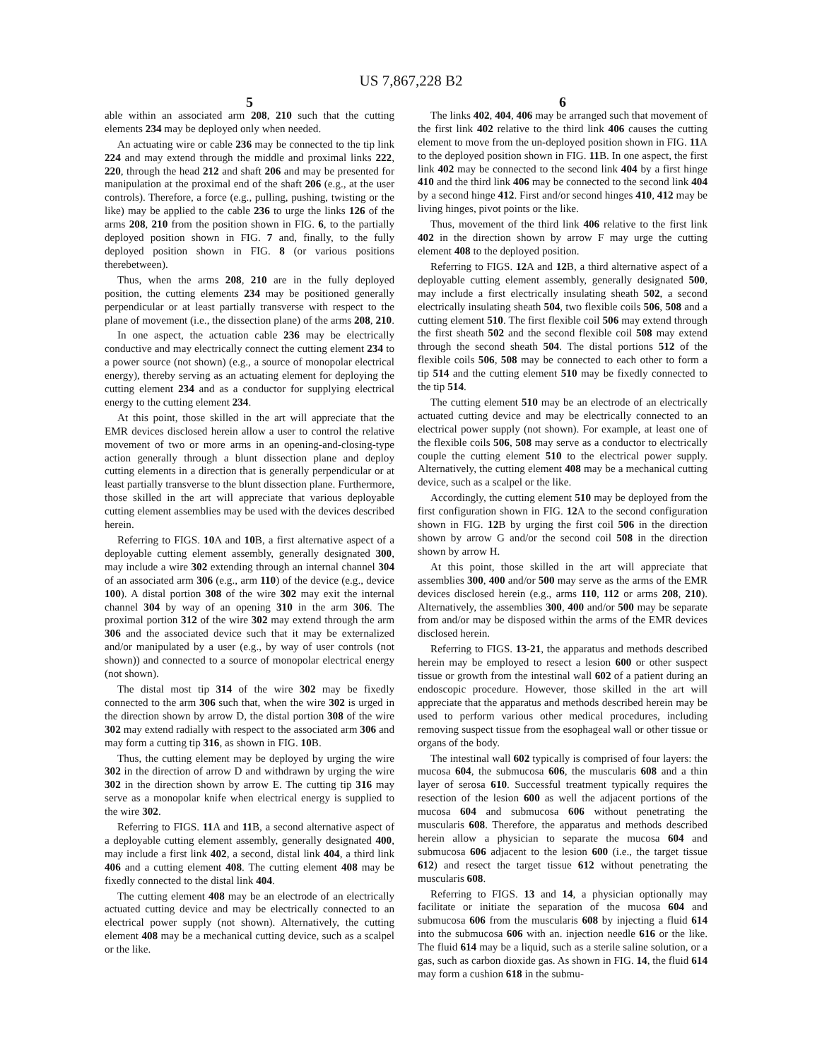US 7,867,228 B2
5
able within an associated arm 208, 210 such that the cutting elements 234 may be deployed only when needed.
An actuating wire or cable 236 may be connected to the tip link 224 and may extend through the middle and proximal links 222, 220, through the head 212 and shaft 206 and may be presented for manipulation at the proximal end of the shaft 206 (e.g., at the user controls). Therefore, a force (e.g., pulling, pushing, twisting or the like) may be applied to the cable 236 to urge the links 126 of the arms 208, 210 from the position shown in FIG. 6, to the partially deployed position shown in FIG. 7 and, finally, to the fully deployed position shown in FIG. 8 (or various positions therebetween).
Thus, when the arms 208, 210 are in the fully deployed position, the cutting elements 234 may be positioned generally perpendicular or at least partially transverse with respect to the plane of movement (i.e., the dissection plane) of the arms 208, 210.
In one aspect, the actuation cable 236 may be electrically conductive and may electrically connect the cutting element 234 to a power source (not shown) (e.g., a source of monopolar electrical energy), thereby serving as an actuating element for deploying the cutting element 234 and as a conductor for supplying electrical energy to the cutting element 234.
At this point, those skilled in the art will appreciate that the EMR devices disclosed herein allow a user to control the relative movement of two or more arms in an opening-and-closing-type action generally through a blunt dissection plane and deploy cutting elements in a direction that is generally perpendicular or at least partially transverse to the blunt dissection plane. Furthermore, those skilled in the art will appreciate that various deployable cutting element assemblies may be used with the devices described herein.
Referring to FIGS. 10 A and 10 B, a first alternative aspect of a deployable cutting element assembly, generally designated 300, may include a wire 302 extending through an internal channel 304 of an associated arm 306 (e.g., arm 110) of the device (e.g., device 100). A distal portion 308 of the wire 302 may exit the internal channel 304 by way of an opening 310 in the arm 306. The proximal portion 312 of the wire 302 may extend through the arm 306 and the associated device such that it may be externalized and/or manipulated by a user (e.g., by way of user controls (not shown)) and connected to a source of monopolar electrical energy (not shown).
The distal most tip 314 of the wire 302 may be fixedly connected to the arm 306 such that, when the wire 302 is urged in the direction shown by arrow D, the distal portion 308 of the wire 302 may extend radially with respect to the associated arm 306 and may form a cutting tip 316, as shown in FIG. 10 B.
Thus, the cutting element may be deployed by urging the wire 302 in the direction of arrow D and withdrawn by urging the wire 302 in the direction shown by arrow E. The cutting tip 316 may serve as a monopolar knife when electrical energy is supplied to the wire 302.
Referring to FIGS. 11 A and 11 B, a second alternative aspect of a deployable cutting element assembly, generally designated 400, may include a first link 402, a second, distal link 404, a third link 406 and a cutting element 408. The cutting element 408 may be fixedly connected to the distal link 404.
The cutting element 408 may be an electrode of an electrically actuated cutting device and may be electrically connected to an electrical power supply (not shown). Alternatively, the cutting element 408 may be a mechanical cutting device, such as a scalpel or the like.
6
The links 402, 404, 406 may be arranged such that movement of the first link 402 relative to the third link 406 causes the cutting element to move from the un-deployed position shown in FIG. 11 A to the deployed position shown in FIG. 11 B. In one aspect, the first link 402 may be connected to the second link 404 by a first hinge 410 and the third link 406 may be connected to the second link 404 by a second hinge 412. First and/or second hinges 410, 412 may be living hinges, pivot points or the like.
Thus, movement of the third link 406 relative to the first link 402 in the direction shown by arrow F may urge the cutting element 408 to the deployed position.
Referring to FIGS. 12 A and 12 B, a third alternative aspect of a deployable cutting element assembly, generally designated 500, may include a first electrically insulating sheath 502, a second electrically insulating sheath 504, two flexible coils 506, 508 and a cutting element 510. The first flexible coil 506 may extend through the first sheath 502 and the second flexible coil 508 may extend through the second sheath 504. The distal portions 512 of the flexible coils 506, 508 may be connected to each other to form a tip 514 and the cutting element 510 may be fixedly connected to the tip 514.
The cutting element 510 may be an electrode of an electrically actuated cutting device and may be electrically connected to an electrical power supply (not shown). For example, at least one of the flexible coils 506, 508 may serve as a conductor to electrically couple the cutting element 510 to the electrical power supply. Alternatively, the cutting element 408 may be a mechanical cutting device, such as a scalpel or the like.
Accordingly, the cutting element 510 may be deployed from the first configuration shown in FIG. 12 A to the second configuration shown in FIG. 12 B by urging the first coil 506 in the direction shown by arrow G and/or the second coil 508 in the direction shown by arrow H.
At this point, those skilled in the art will appreciate that assemblies 300, 400 and/or 500 may serve as the arms of the EMR devices disclosed herein (e.g., arms 110, 112 or arms 208, 210). Alternatively, the assemblies 300, 400 and/or 500 may be separate from and/or may be disposed within the arms of the EMR devices disclosed herein.
Referring to FIGS. 13-21, the apparatus and methods described herein may be employed to resect a lesion 600 or other suspect tissue or growth from the intestinal wall 602 of a patient during an endoscopic procedure. However, those skilled in the art will appreciate that the apparatus and methods described herein may be used to perform various other medical procedures, including removing suspect tissue from the esophageal wall or other tissue or organs of the body.
The intestinal wall 602 typically is comprised of four layers: the mucosa 604, the submucosa 606, the muscularis 608 and a thin layer of serosa 610. Successful treatment typically requires the resection of the lesion 600 as well the adjacent portions of the mucosa 604 and submucosa 606 without penetrating the muscularis 608. Therefore, the apparatus and methods described herein allow a physician to separate the mucosa 604 and submucosa 606 adjacent to the lesion 600 (i.e., the target tissue 612) and resect the target tissue 612 without penetrating the muscularis 608.
Referring to FIGS. 13 and 14, a physician optionally may facilitate or initiate the separation of the mucosa 604 and submucosa 606 from the muscularis 608 by injecting a fluid 614 into the submucosa 606 with an. injection needle 616 or the like. The fluid 614 may be a liquid, such as a sterile saline solution, or a gas, such as carbon dioxide gas. As shown in FIG. 14, the fluid 614 may form a cushion 618 in the submu-